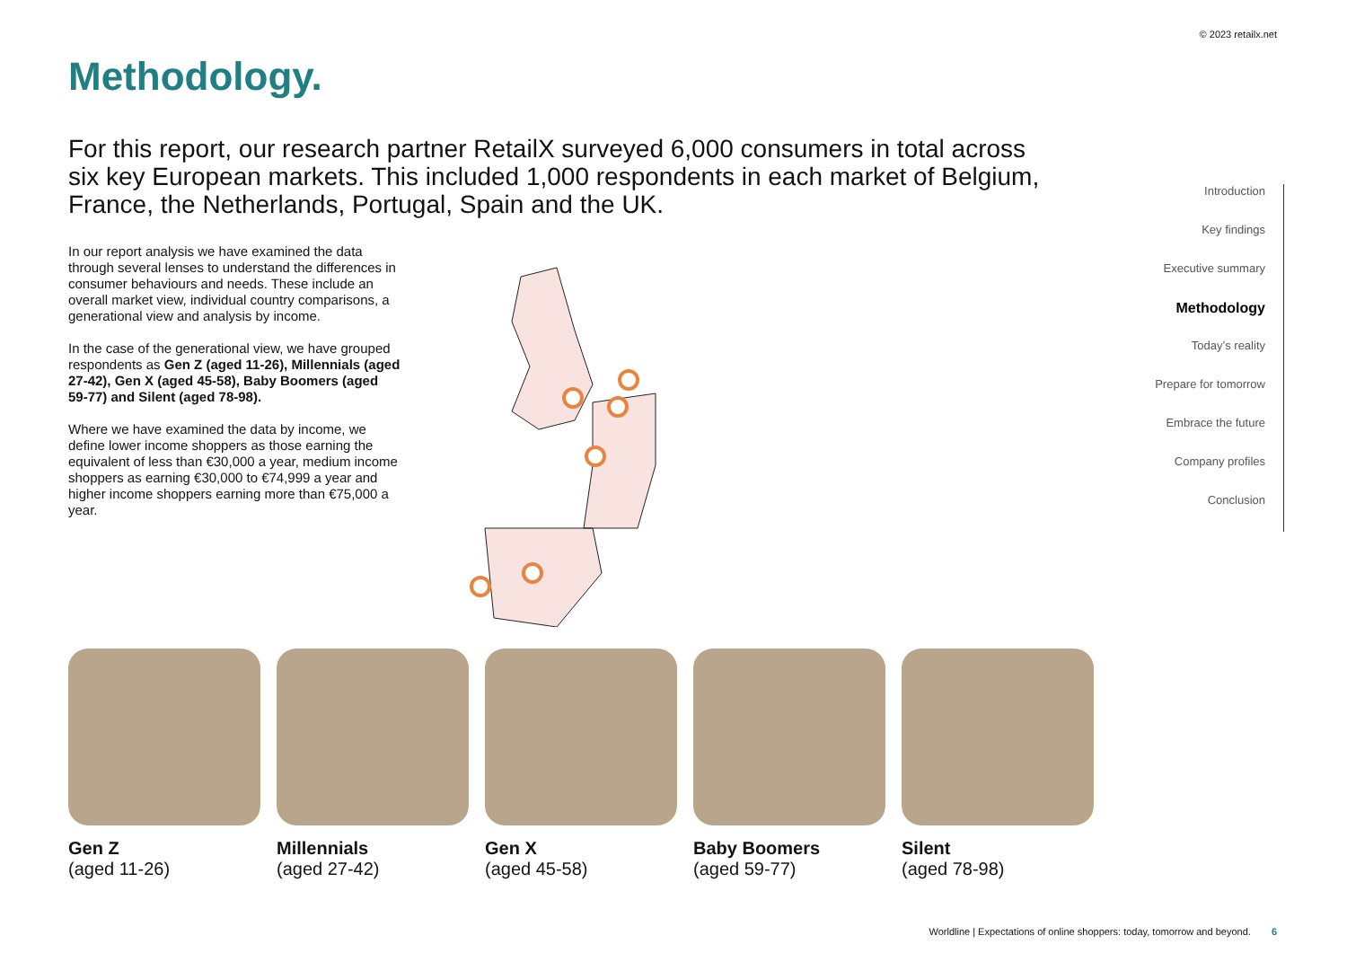© 2023 retailx.net
Methodology.
For this report, our research partner RetailX surveyed 6,000 consumers in total across six key European markets. This included 1,000 respondents in each market of Belgium, France, the Netherlands, Portugal, Spain and the UK.
In our report analysis we have examined the data through several lenses to understand the differences in consumer behaviours and needs. These include an overall market view, individual country comparisons, a generational view and analysis by income.
In the case of the generational view, we have grouped respondents as Gen Z (aged 11-26), Millennials (aged 27-42), Gen X (aged 45-58), Baby Boomers (aged 59-77) and Silent (aged 78-98).
Where we have examined the data by income, we define lower income shoppers as those earning the equivalent of less than €30,000 a year, medium income shoppers as earning €30,000 to €74,999 a year and higher income shoppers earning more than €75,000 a year.
Introduction
Key findings
Executive summary
Methodology
Today’s reality
Prepare for tomorrow
Embrace the future
Company profiles
Conclusion
Gen Z
(aged 11-26)
Millennials
(aged 27-42)
Gen X
(aged 45-58)
Baby Boomers
(aged 59-77)
Silent
(aged 78-98)
Worldline | Expectations of online shoppers: today, tomorrow and beyond. 6